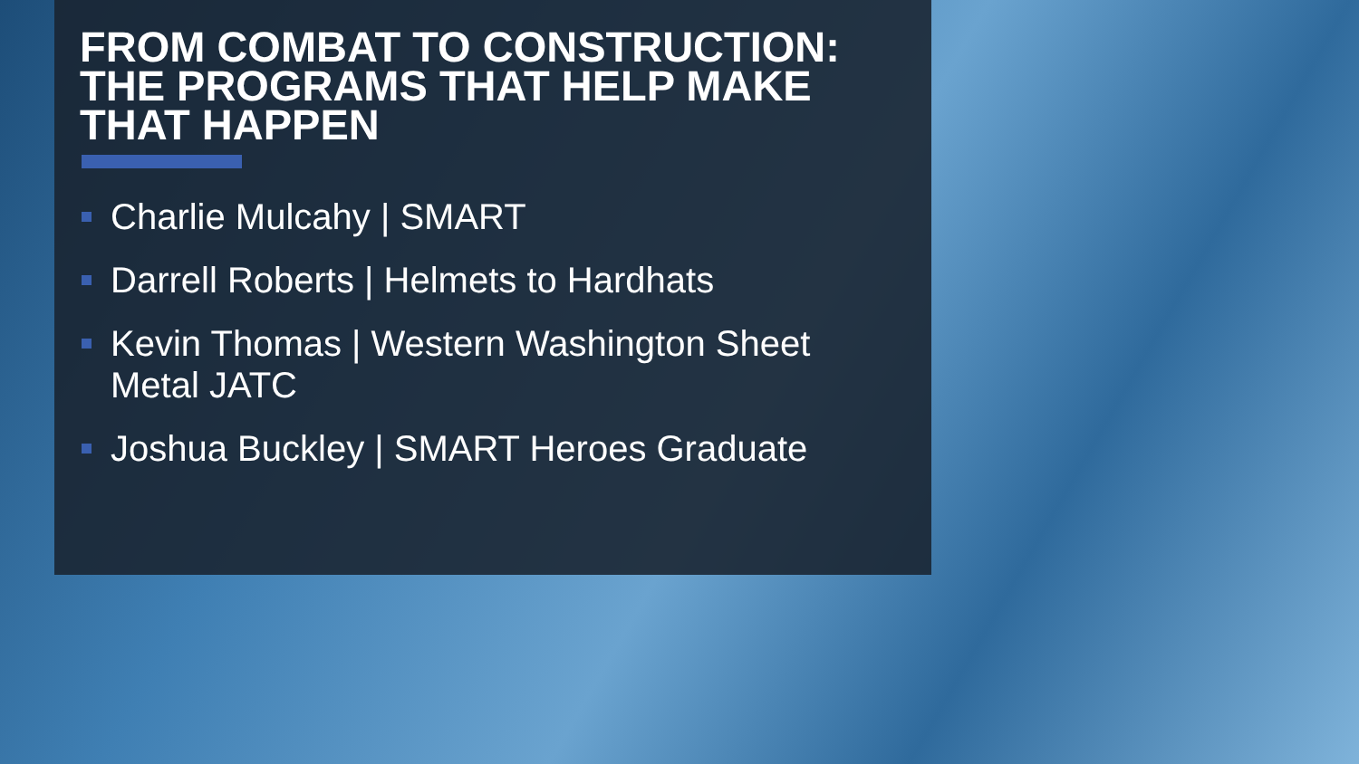FROM COMBAT TO CONSTRUCTION: THE PROGRAMS THAT HELP MAKE THAT HAPPEN
Charlie Mulcahy | SMART
Darrell Roberts | Helmets to Hardhats
Kevin Thomas | Western Washington Sheet Metal JATC
Joshua Buckley | SMART Heroes Graduate